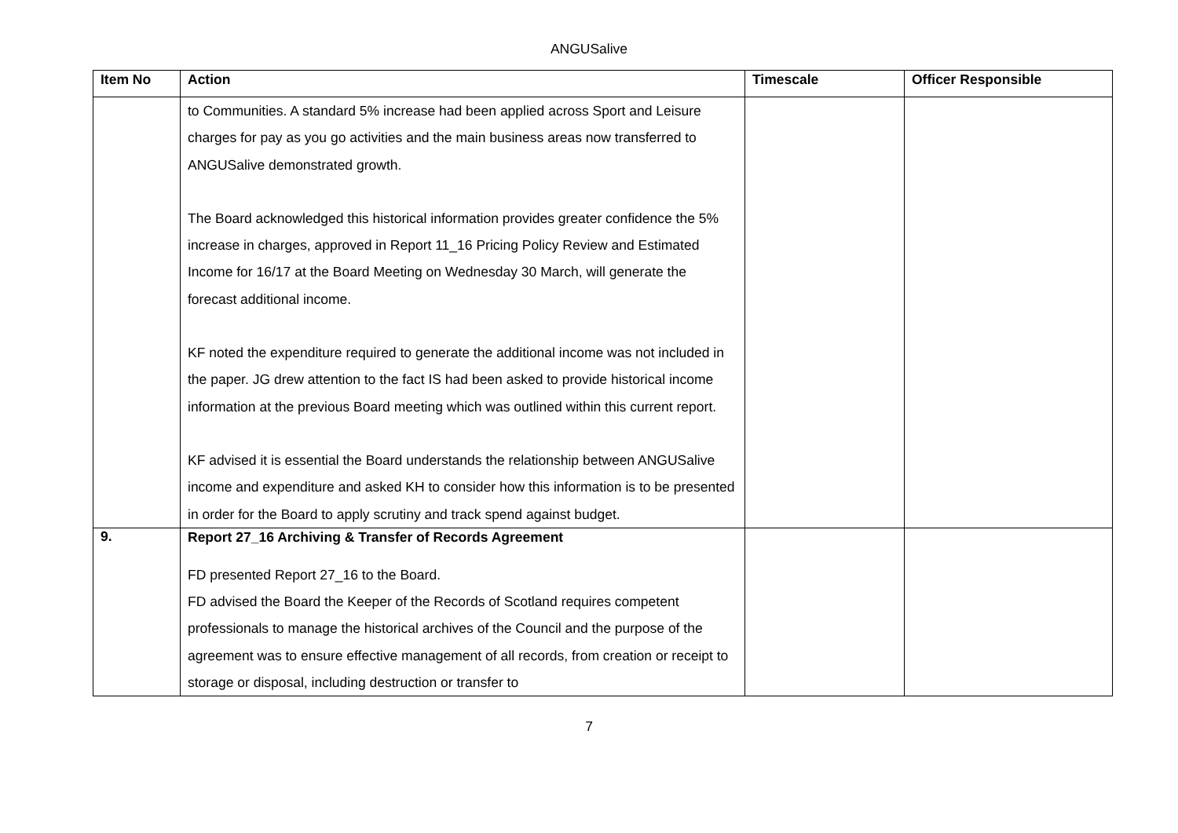ANGUSalive
| Item No | Action | Timescale | Officer Responsible |
| --- | --- | --- | --- |
| | to Communities. A standard 5% increase had been applied across Sport and Leisure charges for pay as you go activities and the main business areas now transferred to ANGUSalive demonstrated growth. The Board acknowledged this historical information provides greater confidence the 5% increase in charges, approved in Report 11_16 Pricing Policy Review and Estimated Income for 16/17 at the Board Meeting on Wednesday 30 March, will generate the forecast additional income. KF noted the expenditure required to generate the additional income was not included in the paper. JG drew attention to the fact IS had been asked to provide historical income information at the previous Board meeting which was outlined within this current report. KF advised it is essential the Board understands the relationship between ANGUSalive income and expenditure and asked KH to consider how this information is to be presented in order for the Board to apply scrutiny and track spend against budget. | | |
| 9. | Report 27_16 Archiving & Transfer of Records Agreement FD presented Report 27_16 to the Board. FD advised the Board the Keeper of the Records of Scotland requires competent professionals to manage the historical archives of the Council and the purpose of the agreement was to ensure effective management of all records, from creation or receipt to storage or disposal, including destruction or transfer to | | |
7